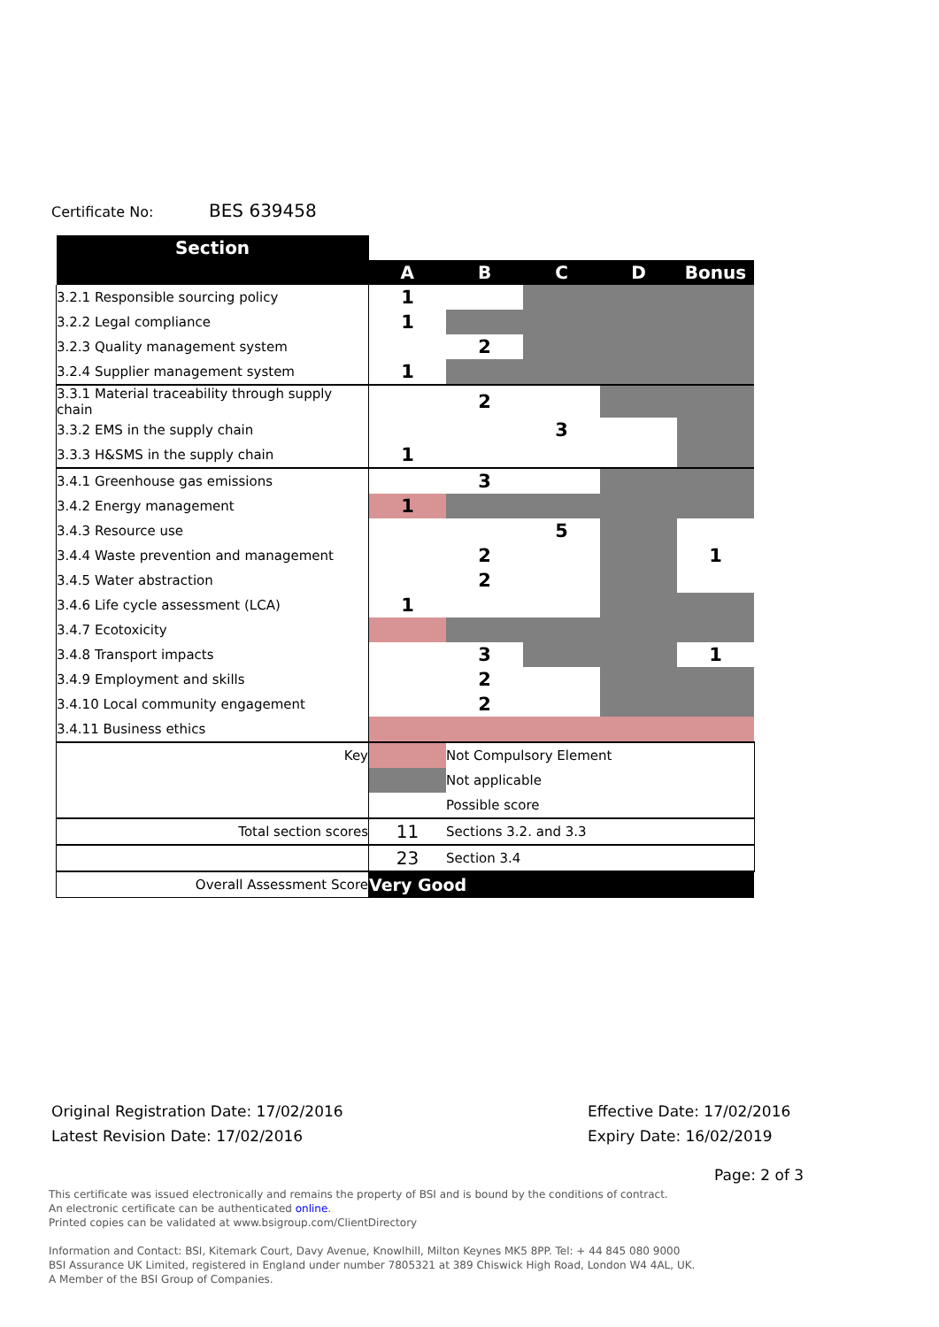Certificate No: BES 639458
| Section | | | | | |
| | A | B | C | D | Bonus |
| 3.2.1 Responsible sourcing policy | 1 | | | | |
| 3.2.2 Legal compliance | 1 | | | | |
| 3.2.3 Quality management system | | 2 | | | |
| 3.2.4 Supplier management system | 1 | | | | |
| 3.3.1 Material traceability through supply chain | | 2 | | | |
| 3.3.2 EMS in the supply chain | | | 3 | | |
| 3.3.3 H&SMS in the supply chain | 1 | | | | |
| 3.4.1 Greenhouse gas emissions | | 3 | | | |
| 3.4.2 Energy management | 1 | | | | |
| 3.4.3 Resource use | | | 5 | | |
| 3.4.4 Waste prevention and management | | 2 | | | 1 |
| 3.4.5 Water abstraction | | 2 | | | |
| 3.4.6 Life cycle assessment (LCA) | 1 | | | | |
| 3.4.7 Ecotoxicity | | | | | |
| 3.4.8 Transport impacts | | 3 | | | 1 |
| 3.4.9 Employment and skills | | 2 | | | |
| 3.4.10 Local community engagement | | 2 | | | |
| 3.4.11 Business ethics | | | | | |
| Key | | Not Compulsory Element | | | |
| | | Not applicable | | | |
| | | Possible score | | | |
| Total section scores | 11 | Sections 3.2. and 3.3 | | | |
| | 23 | Section 3.4 | | | |
| Overall Assessment Score | Very Good | | | | |
Original Registration Date: 17/02/2016
Latest Revision Date: 17/02/2016
Effective Date: 17/02/2016
Expiry Date: 16/02/2019
Page: 2 of 3
This certificate was issued electronically and remains the property of BSI and is bound by the conditions of contract.
An electronic certificate can be authenticated online.
Printed copies can be validated at www.bsigroup.com/ClientDirectory
Information and Contact: BSI, Kitemark Court, Davy Avenue, Knowlhill, Milton Keynes MK5 8PP. Tel: + 44 845 080 9000
BSI Assurance UK Limited, registered in England under number 7805321 at 389 Chiswick High Road, London W4 4AL, UK.
A Member of the BSI Group of Companies.